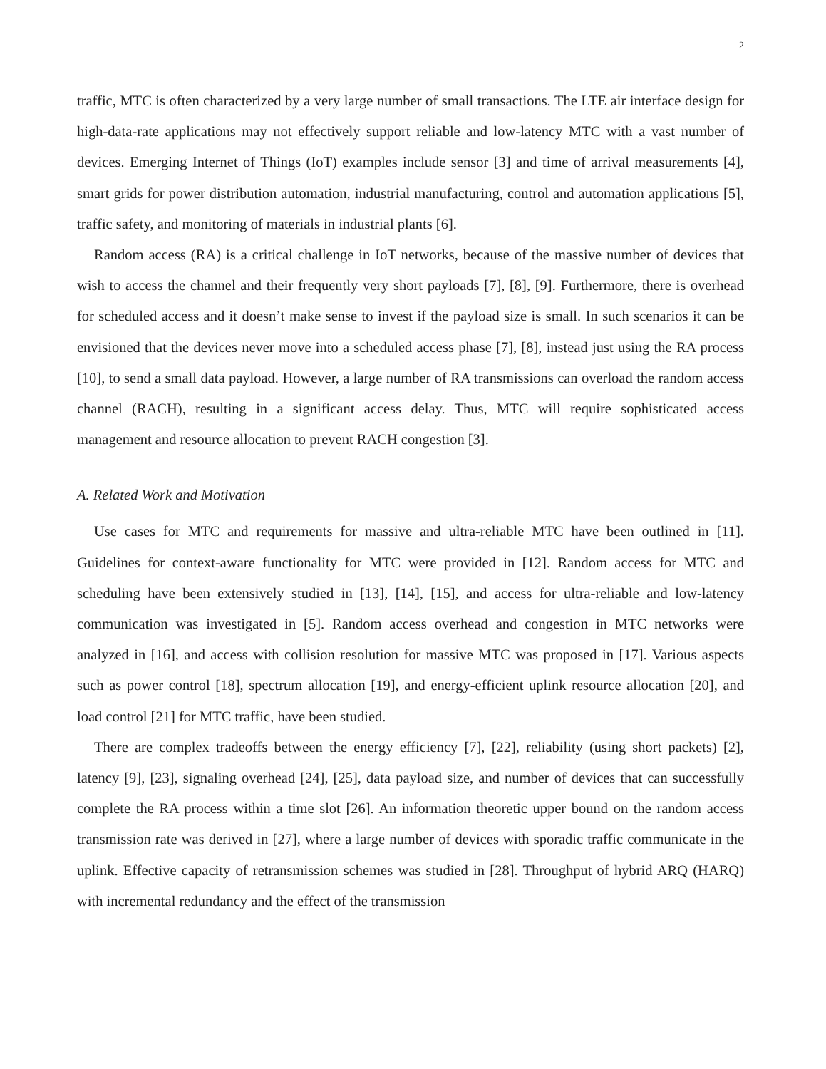2
traffic, MTC is often characterized by a very large number of small transactions. The LTE air interface design for high-data-rate applications may not effectively support reliable and low-latency MTC with a vast number of devices. Emerging Internet of Things (IoT) examples include sensor [3] and time of arrival measurements [4], smart grids for power distribution automation, industrial manufacturing, control and automation applications [5], traffic safety, and monitoring of materials in industrial plants [6].
Random access (RA) is a critical challenge in IoT networks, because of the massive number of devices that wish to access the channel and their frequently very short payloads [7], [8], [9]. Furthermore, there is overhead for scheduled access and it doesn’t make sense to invest if the payload size is small. In such scenarios it can be envisioned that the devices never move into a scheduled access phase [7], [8], instead just using the RA process [10], to send a small data payload. However, a large number of RA transmissions can overload the random access channel (RACH), resulting in a significant access delay. Thus, MTC will require sophisticated access management and resource allocation to prevent RACH congestion [3].
A. Related Work and Motivation
Use cases for MTC and requirements for massive and ultra-reliable MTC have been outlined in [11]. Guidelines for context-aware functionality for MTC were provided in [12]. Random access for MTC and scheduling have been extensively studied in [13], [14], [15], and access for ultra-reliable and low-latency communication was investigated in [5]. Random access overhead and congestion in MTC networks were analyzed in [16], and access with collision resolution for massive MTC was proposed in [17]. Various aspects such as power control [18], spectrum allocation [19], and energy-efficient uplink resource allocation [20], and load control [21] for MTC traffic, have been studied.
There are complex tradeoffs between the energy efficiency [7], [22], reliability (using short packets) [2], latency [9], [23], signaling overhead [24], [25], data payload size, and number of devices that can successfully complete the RA process within a time slot [26]. An information theoretic upper bound on the random access transmission rate was derived in [27], where a large number of devices with sporadic traffic communicate in the uplink. Effective capacity of retransmission schemes was studied in [28]. Throughput of hybrid ARQ (HARQ) with incremental redundancy and the effect of the transmission